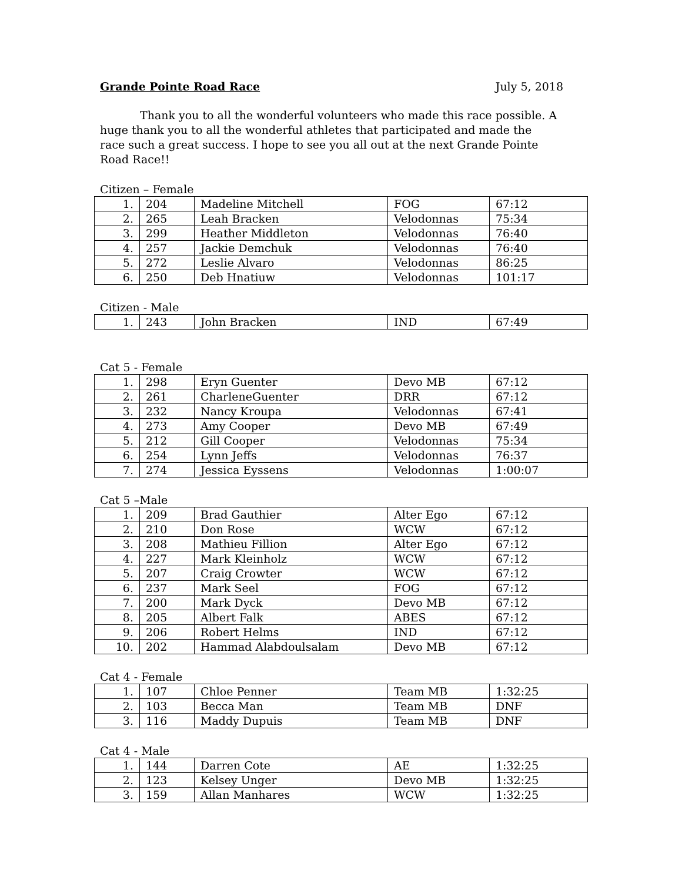Grande Pointe Road Race July 5, 2018
Thank you to all the wonderful volunteers who made this race possible. A huge thank you to all the wonderful athletes that participated and made the race such a great success. I hope to see you all out at the next Grande Pointe Road Race!!
Citizen – Female
| 1. | 204 | Madeline Mitchell | FOG | 67:12 |
| 2. | 265 | Leah Bracken | Velodonnas | 75:34 |
| 3. | 299 | Heather Middleton | Velodonnas | 76:40 |
| 4. | 257 | Jackie Demchuk | Velodonnas | 76:40 |
| 5. | 272 | Leslie Alvaro | Velodonnas | 86:25 |
| 6. | 250 | Deb Hnatiuw | Velodonnas | 101:17 |
Citizen - Male
| 1. | 243 | John Bracken | IND | 67:49 |
Cat 5 - Female
| 1. | 298 | Eryn Guenter | Devo MB | 67:12 |
| 2. | 261 | CharleneGuenter | DRR | 67:12 |
| 3. | 232 | Nancy Kroupa | Velodonnas | 67:41 |
| 4. | 273 | Amy Cooper | Devo MB | 67:49 |
| 5. | 212 | Gill Cooper | Velodonnas | 75:34 |
| 6. | 254 | Lynn Jeffs | Velodonnas | 76:37 |
| 7. | 274 | Jessica Eyssens | Velodonnas | 1:00:07 |
Cat 5 –Male
| 1. | 209 | Brad Gauthier | Alter Ego | 67:12 |
| 2. | 210 | Don Rose | WCW | 67:12 |
| 3. | 208 | Mathieu Fillion | Alter Ego | 67:12 |
| 4. | 227 | Mark Kleinholz | WCW | 67:12 |
| 5. | 207 | Craig Crowter | WCW | 67:12 |
| 6. | 237 | Mark Seel | FOG | 67:12 |
| 7. | 200 | Mark Dyck | Devo MB | 67:12 |
| 8. | 205 | Albert Falk | ABES | 67:12 |
| 9. | 206 | Robert Helms | IND | 67:12 |
| 10. | 202 | Hammad Alabdoulsalam | Devo MB | 67:12 |
Cat 4 - Female
| 1. | 107 | Chloe Penner | Team MB | 1:32:25 |
| 2. | 103 | Becca Man | Team MB | DNF |
| 3. | 116 | Maddy Dupuis | Team MB | DNF |
Cat 4 - Male
| 1. | 144 | Darren Cote | AE | 1:32:25 |
| 2. | 123 | Kelsey Unger | Devo MB | 1:32:25 |
| 3. | 159 | Allan Manhares | WCW | 1:32:25 |